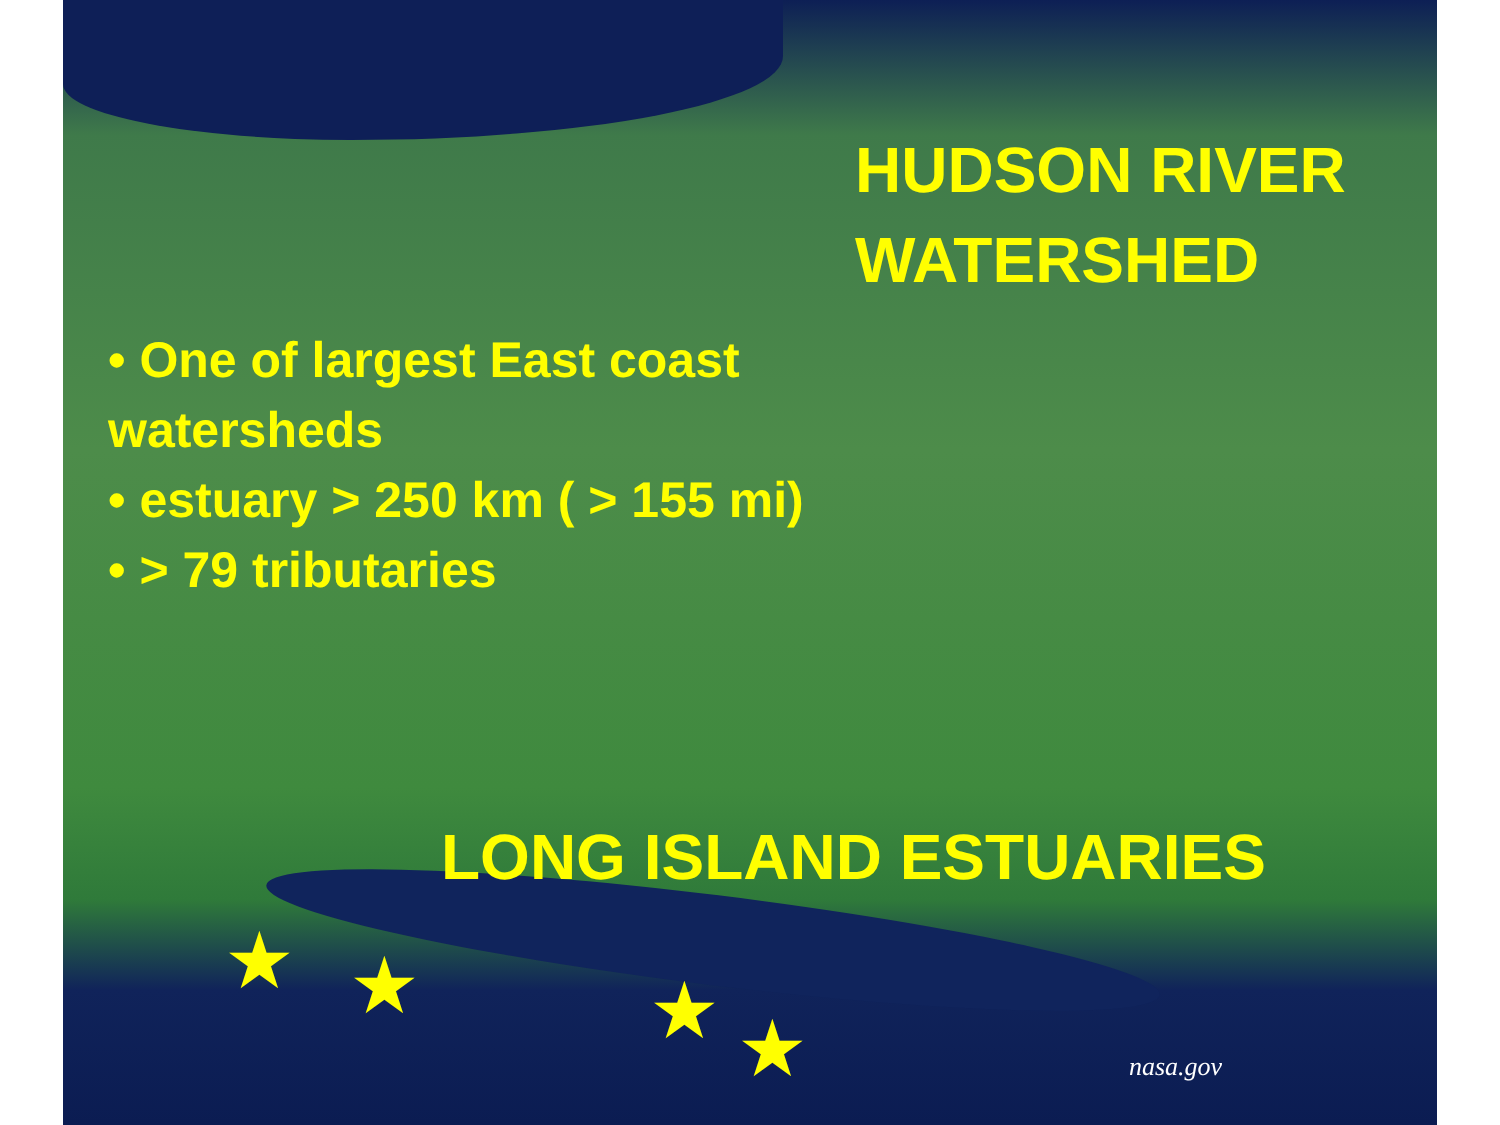HUDSON RIVER
WATERSHED
• One of largest East coast watersheds
• estuary > 250 km ( > 155 mi)
• > 79 tributaries
LONG ISLAND ESTUARIES
★ ★ ★ ★
nasa.gov